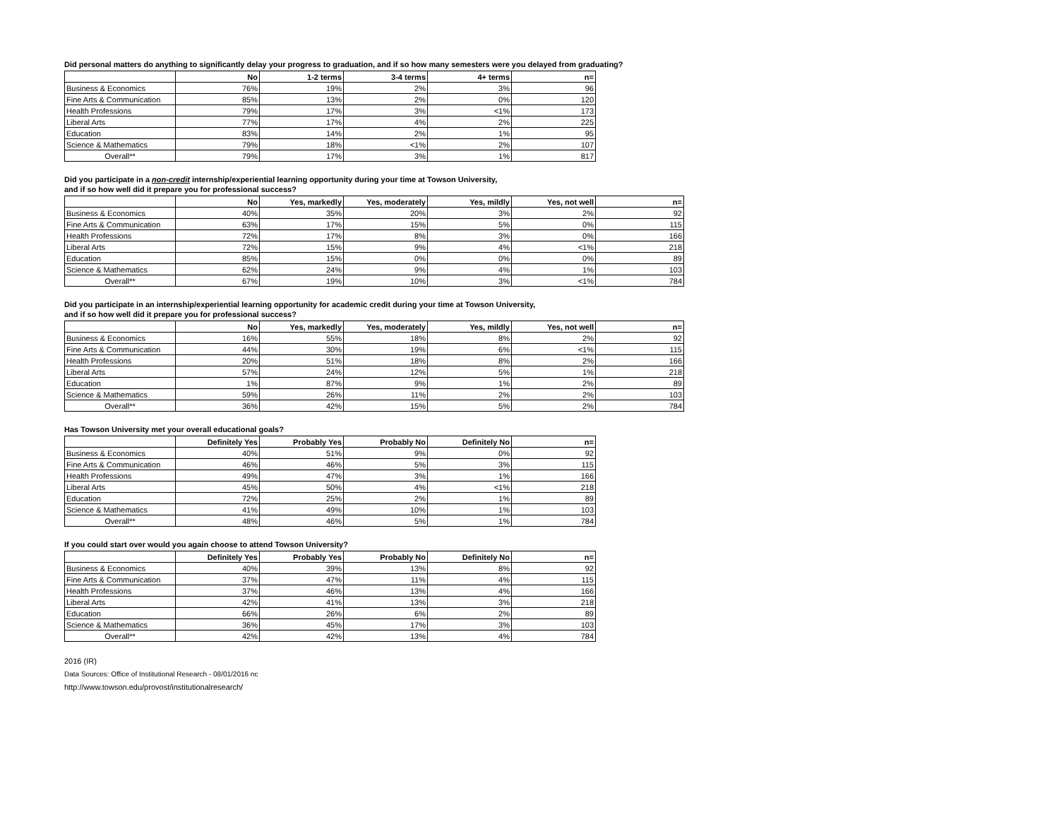Did personal matters do anything to significantly delay your progress to graduation, and if so how many semesters were you delayed from graduating?
| | No | 1-2 terms | 3-4 terms | 4+ terms | n= |
| --- | --- | --- | --- | --- | --- |
| Business & Economics | 76% | 19% | 2% | 3% | 96 |
| Fine Arts & Communication | 85% | 13% | 2% | 0% | 120 |
| Health Professions | 79% | 17% | 3% | <1% | 173 |
| Liberal Arts | 77% | 17% | 4% | 2% | 225 |
| Education | 83% | 14% | 2% | 1% | 95 |
| Science & Mathematics | 79% | 18% | <1% | 2% | 107 |
| Overall** | 79% | 17% | 3% | 1% | 817 |
Did you participate in a non-credit internship/experiential learning opportunity during your time at Towson University,
and if so how well did it prepare you for professional success?
| | No | Yes, markedly | Yes, moderately | Yes, mildly | Yes, not well | n= |
| --- | --- | --- | --- | --- | --- | --- |
| Business & Economics | 40% | 35% | 20% | 3% | 2% | 92 |
| Fine Arts & Communication | 63% | 17% | 15% | 5% | 0% | 115 |
| Health Professions | 72% | 17% | 8% | 3% | 0% | 166 |
| Liberal Arts | 72% | 15% | 9% | 4% | <1% | 218 |
| Education | 85% | 15% | 0% | 0% | 0% | 89 |
| Science & Mathematics | 62% | 24% | 9% | 4% | 1% | 103 |
| Overall** | 67% | 19% | 10% | 3% | <1% | 784 |
Did you participate in an internship/experiential learning opportunity for academic credit during your time at Towson University,
and if so how well did it prepare you for professional success?
| | No | Yes, markedly | Yes, moderately | Yes, mildly | Yes, not well | n= |
| --- | --- | --- | --- | --- | --- | --- |
| Business & Economics | 16% | 55% | 18% | 8% | 2% | 92 |
| Fine Arts & Communication | 44% | 30% | 19% | 6% | <1% | 115 |
| Health Professions | 20% | 51% | 18% | 8% | 2% | 166 |
| Liberal Arts | 57% | 24% | 12% | 5% | 1% | 218 |
| Education | 1% | 87% | 9% | 1% | 2% | 89 |
| Science & Mathematics | 59% | 26% | 11% | 2% | 2% | 103 |
| Overall** | 36% | 42% | 15% | 5% | 2% | 784 |
Has Towson University met your overall educational goals?
| | Definitely Yes | Probably Yes | Probably No | Definitely No | n= |
| --- | --- | --- | --- | --- | --- |
| Business & Economics | 40% | 51% | 9% | 0% | 92 |
| Fine Arts & Communication | 46% | 46% | 5% | 3% | 115 |
| Health Professions | 49% | 47% | 3% | 1% | 166 |
| Liberal Arts | 45% | 50% | 4% | <1% | 218 |
| Education | 72% | 25% | 2% | 1% | 89 |
| Science & Mathematics | 41% | 49% | 10% | 1% | 103 |
| Overall** | 48% | 46% | 5% | 1% | 784 |
If you could start over would you again choose to attend Towson University?
| | Definitely Yes | Probably Yes | Probably No | Definitely No | n= |
| --- | --- | --- | --- | --- | --- |
| Business & Economics | 40% | 39% | 13% | 8% | 92 |
| Fine Arts & Communication | 37% | 47% | 11% | 4% | 115 |
| Health Professions | 37% | 46% | 13% | 4% | 166 |
| Liberal Arts | 42% | 41% | 13% | 3% | 218 |
| Education | 66% | 26% | 6% | 2% | 89 |
| Science & Mathematics | 36% | 45% | 17% | 3% | 103 |
| Overall** | 42% | 42% | 13% | 4% | 784 |
2016 (IR)
Data Sources: Office of Institutional Research - 08/01/2016 nc
http://www.towson.edu/provost/institutionalresearch/